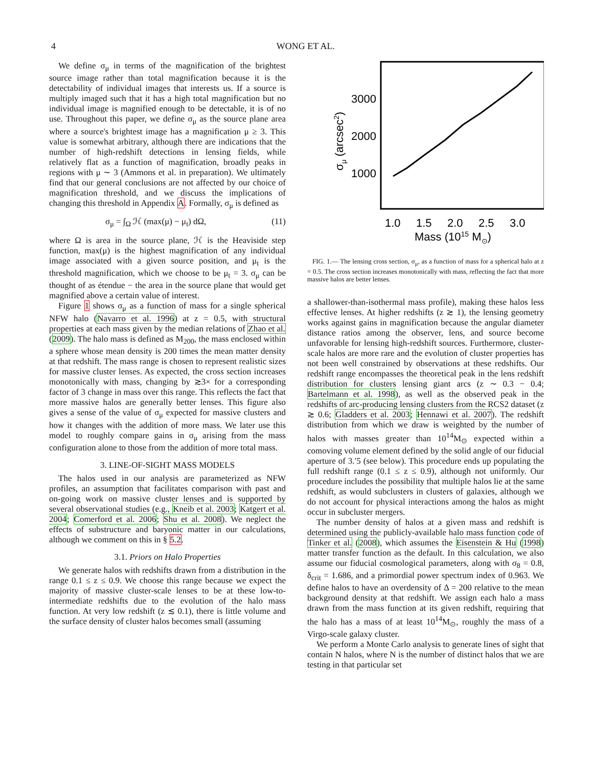4 WONG ET AL.
We define σ<sub>μ</sub> in terms of the magnification of the brightest source image rather than total magnification because it is the detectability of individual images that interests us. If a source is multiply imaged such that it has a high total magnification but no individual image is magnified enough to be detectable, it is of no use. Throughout this paper, we define σ<sub>μ</sub> as the source plane area where a source's brightest image has a magnification μ ≥ 3. This value is somewhat arbitrary, although there are indications that the number of high-redshift detections in lensing fields, while relatively flat as a function of magnification, broadly peaks in regions with μ ∼ 3 (Ammons et al. in preparation). We ultimately find that our general conclusions are not affected by our choice of magnification threshold, and we discuss the implications of changing this threshold in Appendix A. Formally, σ<sub>μ</sub> is defined as
σ<sub>μ</sub> = ∫<sub>Ω</sub> ℋ (max(μ) − μ<sub>t</sub>) dΩ, (11)
where Ω is area in the source plane, ℋ is the Heaviside step function, max(μ) is the highest magnification of any individual image associated with a given source position, and μ<sub>t</sub> is the threshold magnification, which we choose to be μ<sub>t</sub> = 3. σ<sub>μ</sub> can be thought of as étendue − the area in the source plane that would get magnified above a certain value of interest.
Figure 1 shows σ<sub>μ</sub> as a function of mass for a single spherical NFW halo (Navarro et al. 1996) at z = 0.5, with structural properties at each mass given by the median relations of Zhao et al. (2009). The halo mass is defined as M<sub>200</sub>, the mass enclosed within a sphere whose mean density is 200 times the mean matter density at that redshift. The mass range is chosen to represent realistic sizes for massive cluster lenses. As expected, the cross section increases monotonically with mass, changing by ≳3× for a corresponding factor of 3 change in mass over this range. This reflects the fact that more massive halos are generally better lenses. This figure also gives a sense of the value of σ<sub>μ</sub> expected for massive clusters and how it changes with the addition of more mass. We later use this model to roughly compare gains in σ<sub>μ</sub> arising from the mass configuration alone to those from the addition of more total mass.
3. LINE-OF-SIGHT MASS MODELS
The halos used in our analysis are parameterized as NFW profiles, an assumption that facilitates comparison with past and on-going work on massive cluster lenses and is supported by several observational studies (e.g., Kneib et al. 2003; Katgert et al. 2004; Comerford et al. 2006; Shu et al. 2008). We neglect the effects of substructure and baryonic matter in our calculations, although we comment on this in § 5.2.
3.1. Priors on Halo Properties
We generate halos with redshifts drawn from a distribution in the range 0.1 ≤ z ≤ 0.9. We choose this range because we expect the majority of massive cluster-scale lenses to be at these low-to-intermediate redshifts due to the evolution of the halo mass function. At very low redshift (z ≲ 0.1), there is little volume and the surface density of cluster halos becomes small (assuming
3000
2000
1000
1.0
1.5
2.0
2.5
3.0
Mass (1015 M⊙)
σμ (arcsec2)
FIG. 1.— The lensing cross section, σ<sub>μ</sub>, as a function of mass for a spherical halo at z = 0.5. The cross section increases monotonically with mass, reflecting the fact that more massive halos are better lenses.
a shallower-than-isothermal mass profile), making these halos less effective lenses. At higher redshifts (z ≳ 1), the lensing geometry works against gains in magnification because the angular diameter distance ratios among the observer, lens, and source become unfavorable for lensing high-redshift sources. Furthermore, cluster-scale halos are more rare and the evolution of cluster properties has not been well constrained by observations at these redshifts. Our redshift range encompasses the theoretical peak in the lens redshift distribution for clusters lensing giant arcs (z ∼ 0.3 − 0.4; Bartelmann et al. 1998), as well as the observed peak in the redshifts of arc-producing lensing clusters from the RCS2 dataset (z ≳ 0.6; Gladders et al. 2003; Hennawi et al. 2007). The redshift distribution from which we draw is weighted by the number of halos with masses greater than 10<sup>14</sup>M<sub>⊙</sub> expected within a comoving volume element defined by the solid angle of our fiducial aperture of 3.′5 (see below). This procedure ends up populating the full redshift range (0.1 ≤ z ≤ 0.9), although not uniformly. Our procedure includes the possibility that multiple halos lie at the same redshift, as would subclusters in clusters of galaxies, although we do not account for physical interactions among the halos as might occur in subcluster mergers.
The number density of halos at a given mass and redshift is determined using the publicly-available halo mass function code of Tinker et al. (2008), which assumes the Eisenstein & Hu (1998) matter transfer function as the default. In this calculation, we also assume our fiducial cosmological parameters, along with σ<sub>8</sub> = 0.8, δ<sub>crit</sub> = 1.686, and a primordial power spectrum index of 0.963. We define halos to have an overdensity of Δ = 200 relative to the mean background density at that redshift. We assign each halo a mass drawn from the mass function at its given redshift, requiring that the halo has a mass of at least 10<sup>14</sup>M<sub>⊙</sub>, roughly the mass of a Virgo-scale galaxy cluster.
We perform a Monte Carlo analysis to generate lines of sight that contain N halos, where N is the number of distinct halos that we are testing in that particular set